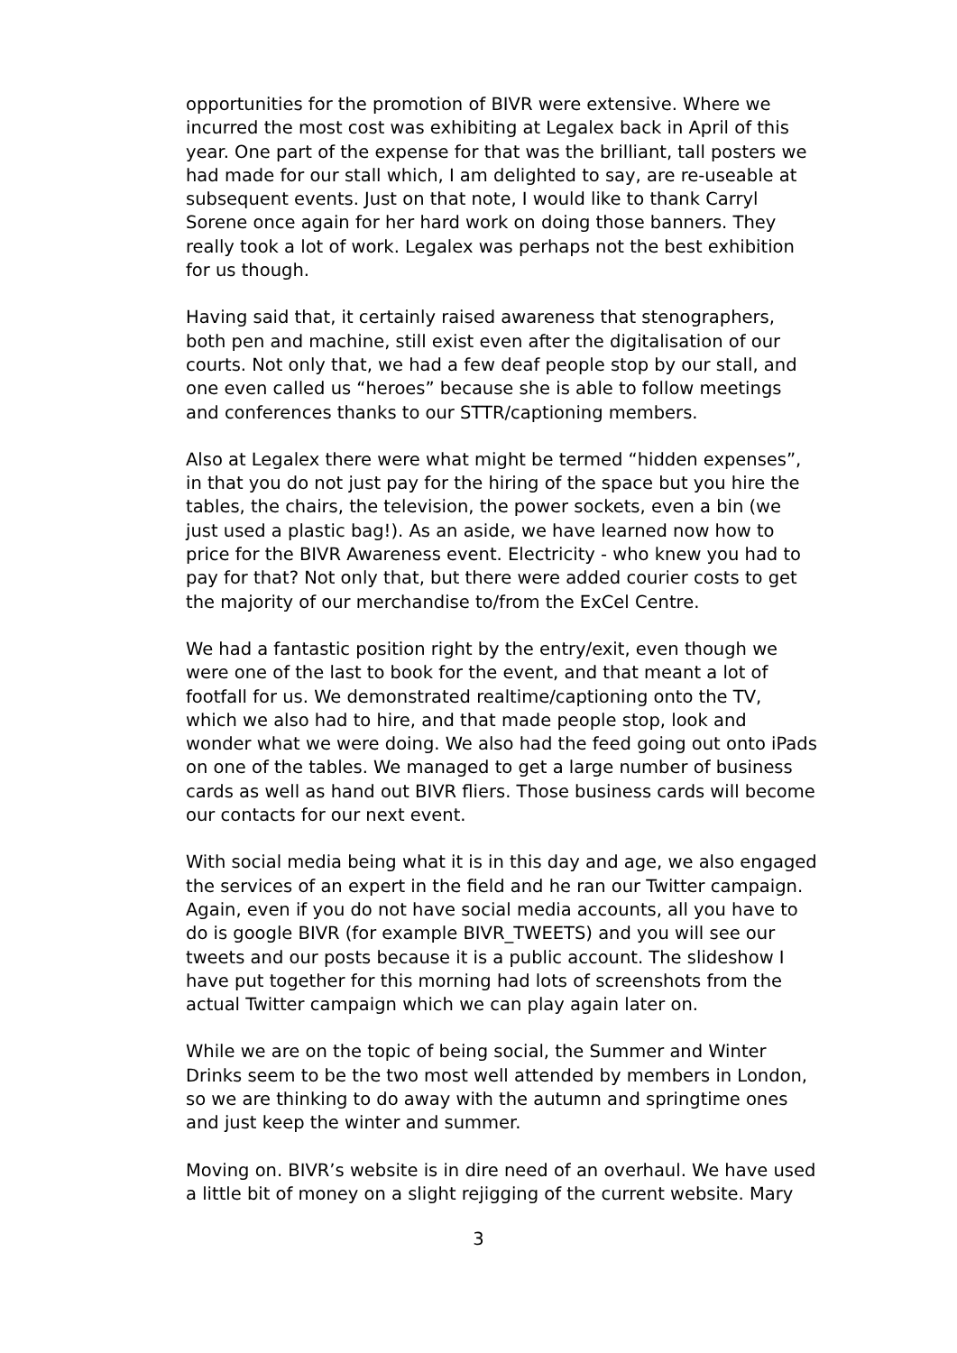opportunities for the promotion of BIVR were extensive. Where we incurred the most cost was exhibiting at Legalex back in April of this year. One part of the expense for that was the brilliant, tall posters we had made for our stall which, I am delighted to say, are re-useable at subsequent events. Just on that note, I would like to thank Carryl Sorene once again for her hard work on doing those banners. They really took a lot of work. Legalex was perhaps not the best exhibition for us though.
Having said that, it certainly raised awareness that stenographers, both pen and machine, still exist even after the digitalisation of our courts. Not only that, we had a few deaf people stop by our stall, and one even called us “heroes” because she is able to follow meetings and conferences thanks to our STTR/captioning members.
Also at Legalex there were what might be termed “hidden expenses”, in that you do not just pay for the hiring of the space but you hire the tables, the chairs, the television, the power sockets, even a bin (we just used a plastic bag!). As an aside, we have learned now how to price for the BIVR Awareness event. Electricity - who knew you had to pay for that? Not only that, but there were added courier costs to get the majority of our merchandise to/from the ExCel Centre.
We had a fantastic position right by the entry/exit, even though we were one of the last to book for the event, and that meant a lot of footfall for us. We demonstrated realtime/captioning onto the TV, which we also had to hire, and that made people stop, look and wonder what we were doing. We also had the feed going out onto iPads on one of the tables. We managed to get a large number of business cards as well as hand out BIVR fliers. Those business cards will become our contacts for our next event.
With social media being what it is in this day and age, we also engaged the services of an expert in the field and he ran our Twitter campaign. Again, even if you do not have social media accounts, all you have to do is google BIVR (for example BIVR_TWEETS) and you will see our tweets and our posts because it is a public account. The slideshow I have put together for this morning had lots of screenshots from the actual Twitter campaign which we can play again later on.
While we are on the topic of being social, the Summer and Winter Drinks seem to be the two most well attended by members in London, so we are thinking to do away with the autumn and springtime ones and just keep the winter and summer.
Moving on. BIVR’s website is in dire need of an overhaul. We have used a little bit of money on a slight rejigging of the current website. Mary
3